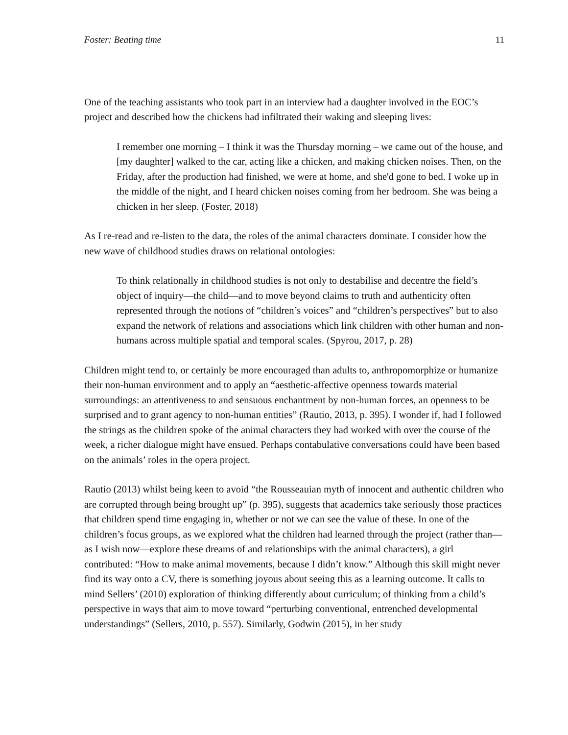Foster: Beating time 11
One of the teaching assistants who took part in an interview had a daughter involved in the EOC’s project and described how the chickens had infiltrated their waking and sleeping lives:
I remember one morning – I think it was the Thursday morning – we came out of the house, and [my daughter] walked to the car, acting like a chicken, and making chicken noises. Then, on the Friday, after the production had finished, we were at home, and she'd gone to bed. I woke up in the middle of the night, and I heard chicken noises coming from her bedroom. She was being a chicken in her sleep. (Foster, 2018)
As I re-read and re-listen to the data, the roles of the animal characters dominate. I consider how the new wave of childhood studies draws on relational ontologies:
To think relationally in childhood studies is not only to destabilise and decentre the field’s object of inquiry—the child—and to move beyond claims to truth and authenticity often represented through the notions of “children’s voices” and “children’s perspectives” but to also expand the network of relations and associations which link children with other human and non-humans across multiple spatial and temporal scales. (Spyrou, 2017, p. 28)
Children might tend to, or certainly be more encouraged than adults to, anthropomorphize or humanize their non-human environment and to apply an “aesthetic-affective openness towards material surroundings: an attentiveness to and sensuous enchantment by non-human forces, an openness to be surprised and to grant agency to non-human entities” (Rautio, 2013, p. 395). I wonder if, had I followed the strings as the children spoke of the animal characters they had worked with over the course of the week, a richer dialogue might have ensued. Perhaps contabulative conversations could have been based on the animals’ roles in the opera project.
Rautio (2013) whilst being keen to avoid “the Rousseauian myth of innocent and authentic children who are corrupted through being brought up” (p. 395), suggests that academics take seriously those practices that children spend time engaging in, whether or not we can see the value of these. In one of the children’s focus groups, as we explored what the children had learned through the project (rather than—as I wish now—explore these dreams of and relationships with the animal characters), a girl contributed: “How to make animal movements, because I didn’t know.” Although this skill might never find its way onto a CV, there is something joyous about seeing this as a learning outcome. It calls to mind Sellers’ (2010) exploration of thinking differently about curriculum; of thinking from a child’s perspective in ways that aim to move toward “perturbing conventional, entrenched developmental understandings” (Sellers, 2010, p. 557). Similarly, Godwin (2015), in her study